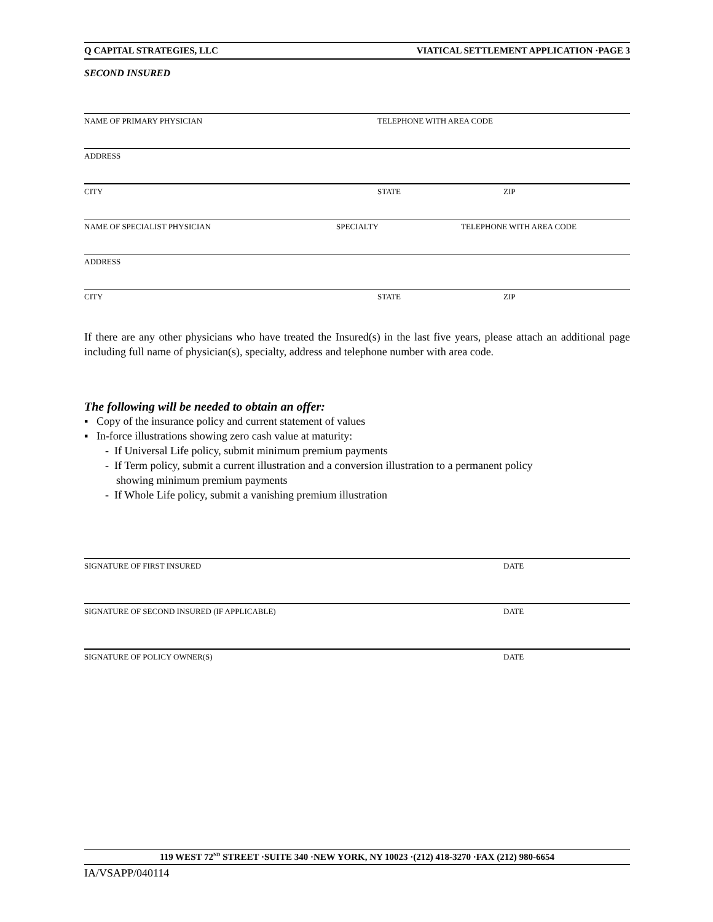Q CAPITAL STRATEGIES, LLC VIATICAL SETTLEMENT APPLICATION ·PAGE 3
SECOND INSURED
NAME OF PRIMARY PHYSICIAN TELEPHONE WITH AREA CODE
ADDRESS
CITY STATE ZIP
NAME OF SPECIALIST PHYSICIAN SPECIALTY TELEPHONE WITH AREA CODE
ADDRESS
CITY STATE ZIP
If there are any other physicians who have treated the Insured(s) in the last five years, please attach an additional page including full name of physician(s), specialty, address and telephone number with area code.
The following will be needed to obtain an offer:
▪ Copy of the insurance policy and current statement of values
▪ In-force illustrations showing zero cash value at maturity:
- If Universal Life policy, submit minimum premium payments
- If Term policy, submit a current illustration and a conversion illustration to a permanent policy
showing minimum premium payments
- If Whole Life policy, submit a vanishing premium illustration
SIGNATURE OF FIRST INSURED DATE
SIGNATURE OF SECOND INSURED (IF APPLICABLE) DATE
SIGNATURE OF POLICY OWNER(S) DATE
119 WEST 72<sup>ND</sup> STREET ·SUITE 340 ·NEW YORK, NY 10023 ·(212) 418-3270 ·FAX (212) 980-6654
IA/VSAPP/040114